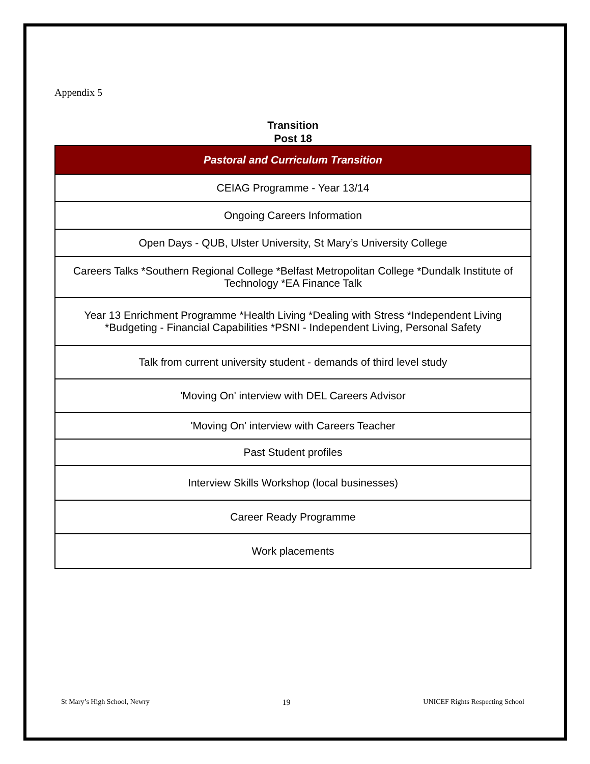Appendix 5
Transition
Post 18
| Pastoral and Curriculum Transition |
| --- |
| CEIAG Programme - Year 13/14 |
| Ongoing Careers Information |
| Open Days - QUB, Ulster University, St Mary’s University College |
| Careers Talks *Southern Regional College *Belfast Metropolitan College *Dundalk Institute of Technology *EA Finance Talk |
| Year 13 Enrichment Programme *Health Living *Dealing with Stress *Independent Living *Budgeting - Financial Capabilities *PSNI - Independent Living, Personal Safety |
| Talk from current university student - demands of third level study |
| 'Moving On' interview with DEL Careers Advisor |
| 'Moving On' interview with Careers Teacher |
| Past Student profiles |
| Interview Skills Workshop (local businesses) |
| Career Ready Programme |
| Work placements |
St Mary’s High School, Newry 19 UNICEF Rights Respecting School